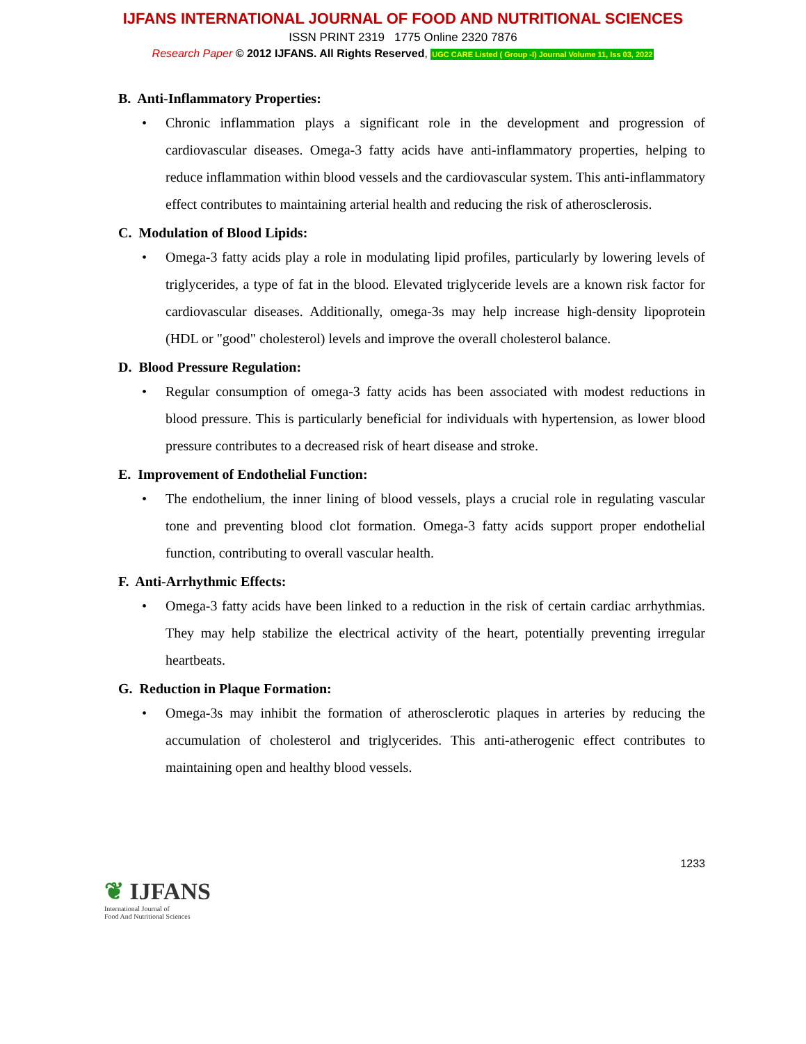IJFANS INTERNATIONAL JOURNAL OF FOOD AND NUTRITIONAL SCIENCES
ISSN PRINT 2319 1775 Online 2320 7876
Research Paper © 2012 IJFANS. All Rights Reserved, UGC CARE Listed ( Group -I) Journal Volume 11, Iss 03, 2022
B. Anti-Inflammatory Properties:
• Chronic inflammation plays a significant role in the development and progression of cardiovascular diseases. Omega-3 fatty acids have anti-inflammatory properties, helping to reduce inflammation within blood vessels and the cardiovascular system. This anti-inflammatory effect contributes to maintaining arterial health and reducing the risk of atherosclerosis.
C. Modulation of Blood Lipids:
• Omega-3 fatty acids play a role in modulating lipid profiles, particularly by lowering levels of triglycerides, a type of fat in the blood. Elevated triglyceride levels are a known risk factor for cardiovascular diseases. Additionally, omega-3s may help increase high-density lipoprotein (HDL or "good" cholesterol) levels and improve the overall cholesterol balance.
D. Blood Pressure Regulation:
• Regular consumption of omega-3 fatty acids has been associated with modest reductions in blood pressure. This is particularly beneficial for individuals with hypertension, as lower blood pressure contributes to a decreased risk of heart disease and stroke.
E. Improvement of Endothelial Function:
• The endothelium, the inner lining of blood vessels, plays a crucial role in regulating vascular tone and preventing blood clot formation. Omega-3 fatty acids support proper endothelial function, contributing to overall vascular health.
F. Anti-Arrhythmic Effects:
• Omega-3 fatty acids have been linked to a reduction in the risk of certain cardiac arrhythmias. They may help stabilize the electrical activity of the heart, potentially preventing irregular heartbeats.
G. Reduction in Plaque Formation:
• Omega-3s may inhibit the formation of atherosclerotic plaques in arteries by reducing the accumulation of cholesterol and triglycerides. This anti-atherogenic effect contributes to maintaining open and healthy blood vessels.
1233
❦ IJFANS
International Journal of
Food And Nutritional Sciences